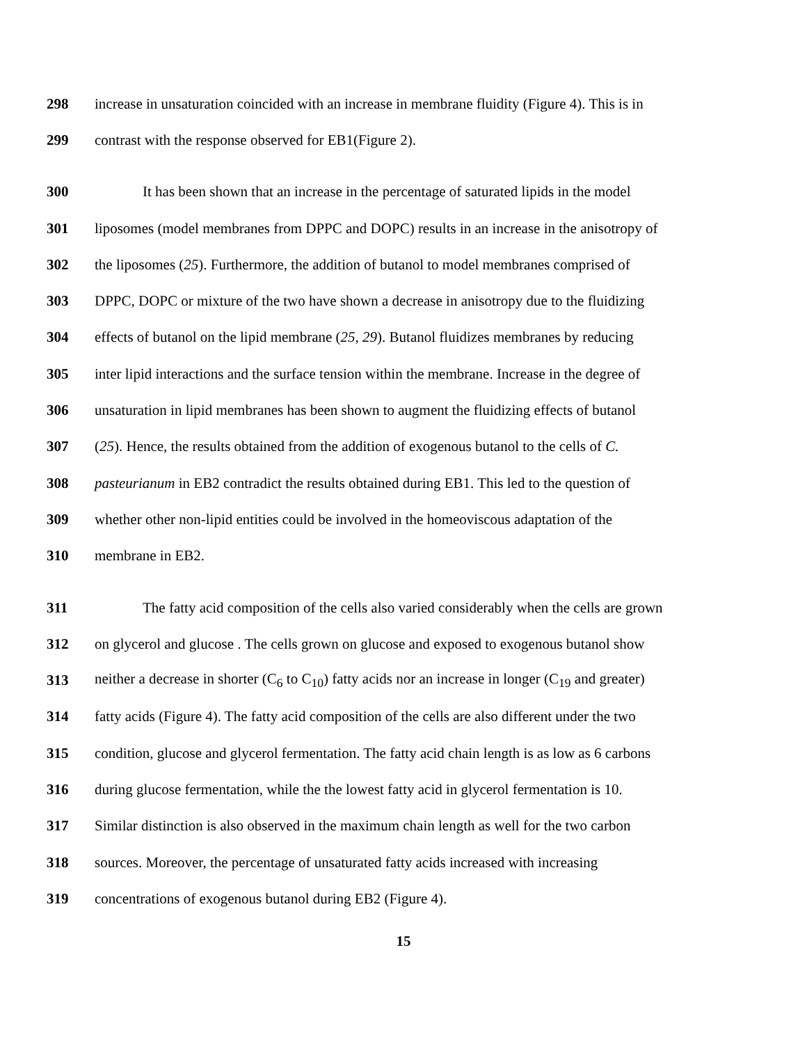298 increase in unsaturation coincided with an increase in membrane fluidity (Figure 4). This is in
299 contrast with the response observed for EB1(Figure 2).
300 It has been shown that an increase in the percentage of saturated lipids in the model
301 liposomes (model membranes from DPPC and DOPC) results in an increase in the anisotropy of
302 the liposomes (25). Furthermore, the addition of butanol to model membranes comprised of
303 DPPC, DOPC or mixture of the two have shown a decrease in anisotropy due to the fluidizing
304 effects of butanol on the lipid membrane (25, 29). Butanol fluidizes membranes by reducing
305 inter lipid interactions and the surface tension within the membrane. Increase in the degree of
306 unsaturation in lipid membranes has been shown to augment the fluidizing effects of butanol
307 (25). Hence, the results obtained from the addition of exogenous butanol to the cells of C.
308 pasteurianum in EB2 contradict the results obtained during EB1. This led to the question of
309 whether other non-lipid entities could be involved in the homeoviscous adaptation of the
310 membrane in EB2.
311 The fatty acid composition of the cells also varied considerably when the cells are grown
312 on glycerol and glucose . The cells grown on glucose and exposed to exogenous butanol show
313 neither a decrease in shorter (C<sub>6</sub> to C<sub>10</sub>) fatty acids nor an increase in longer (C<sub>19</sub> and greater)
314 fatty acids (Figure 4). The fatty acid composition of the cells are also different under the two
315 condition, glucose and glycerol fermentation. The fatty acid chain length is as low as 6 carbons
316 during glucose fermentation, while the the lowest fatty acid in glycerol fermentation is 10.
317 Similar distinction is also observed in the maximum chain length as well for the two carbon
318 sources. Moreover, the percentage of unsaturated fatty acids increased with increasing
319 concentrations of exogenous butanol during EB2 (Figure 4).
15